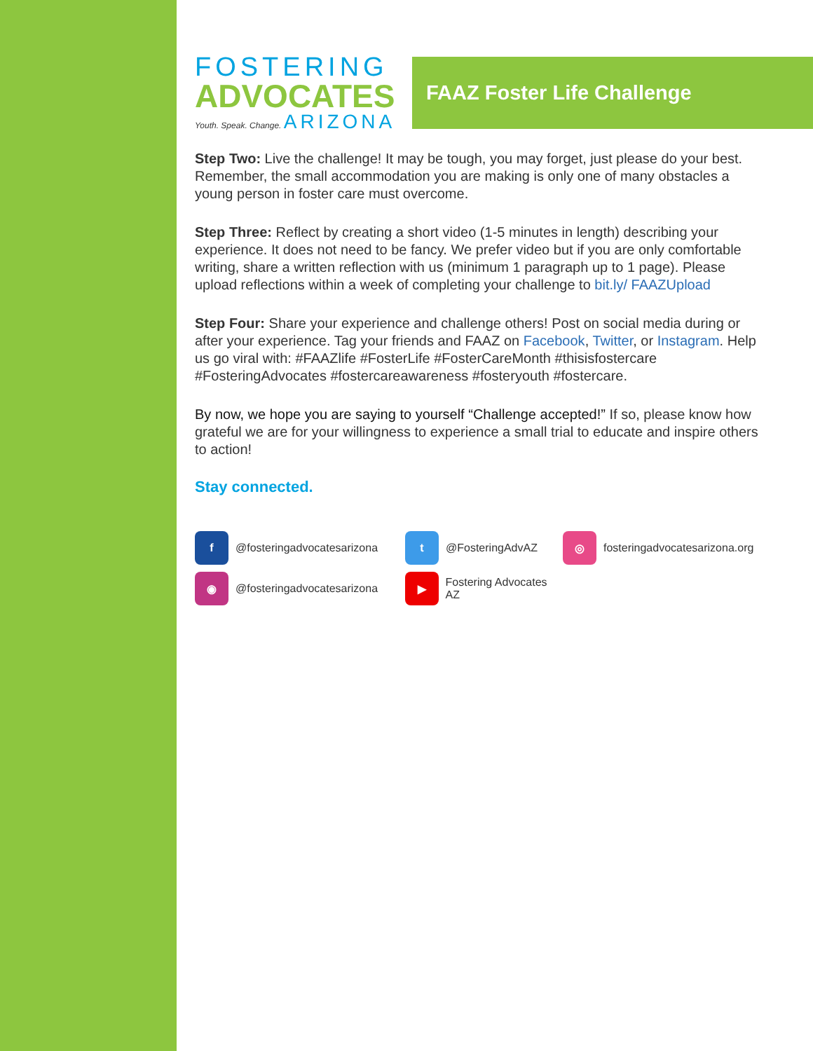FAAZ Foster Life Challenge
FOSTERING
ADVOCATES
Youth. Speak. Change. ARIZONA
Step Two: Live the challenge! It may be tough, you may forget, just please do your best. Remember, the small accommodation you are making is only one of many obstacles a young person in foster care must overcome.
Step Three: Reflect by creating a short video (1-5 minutes in length) describing your experience. It does not need to be fancy. We prefer video but if you are only comfortable writing, share a written reflection with us (minimum 1 paragraph up to 1 page). Please upload reflections within a week of completing your challenge to bit.ly/ FAAZUpload
Step Four: Share your experience and challenge others! Post on social media during or after your experience. Tag your friends and FAAZ on Facebook, Twitter, or Instagram. Help us go viral with: #FAAZlife #FosterLife #FosterCareMonth #thisisfostercare #FosteringAdvocates #fostercareawareness #fosteryouth #fostercare.
By now, we hope you are saying to yourself “Challenge accepted!” If so, please know how grateful we are for your willingness to experience a small trial to educate and inspire others to action!
Stay connected.
f @fosteringadvocatesarizona
t @FosteringAdvAZ
◎ fosteringadvocatesarizona.org
◉ @fosteringadvocatesarizona
▶ Fostering Advocates AZ